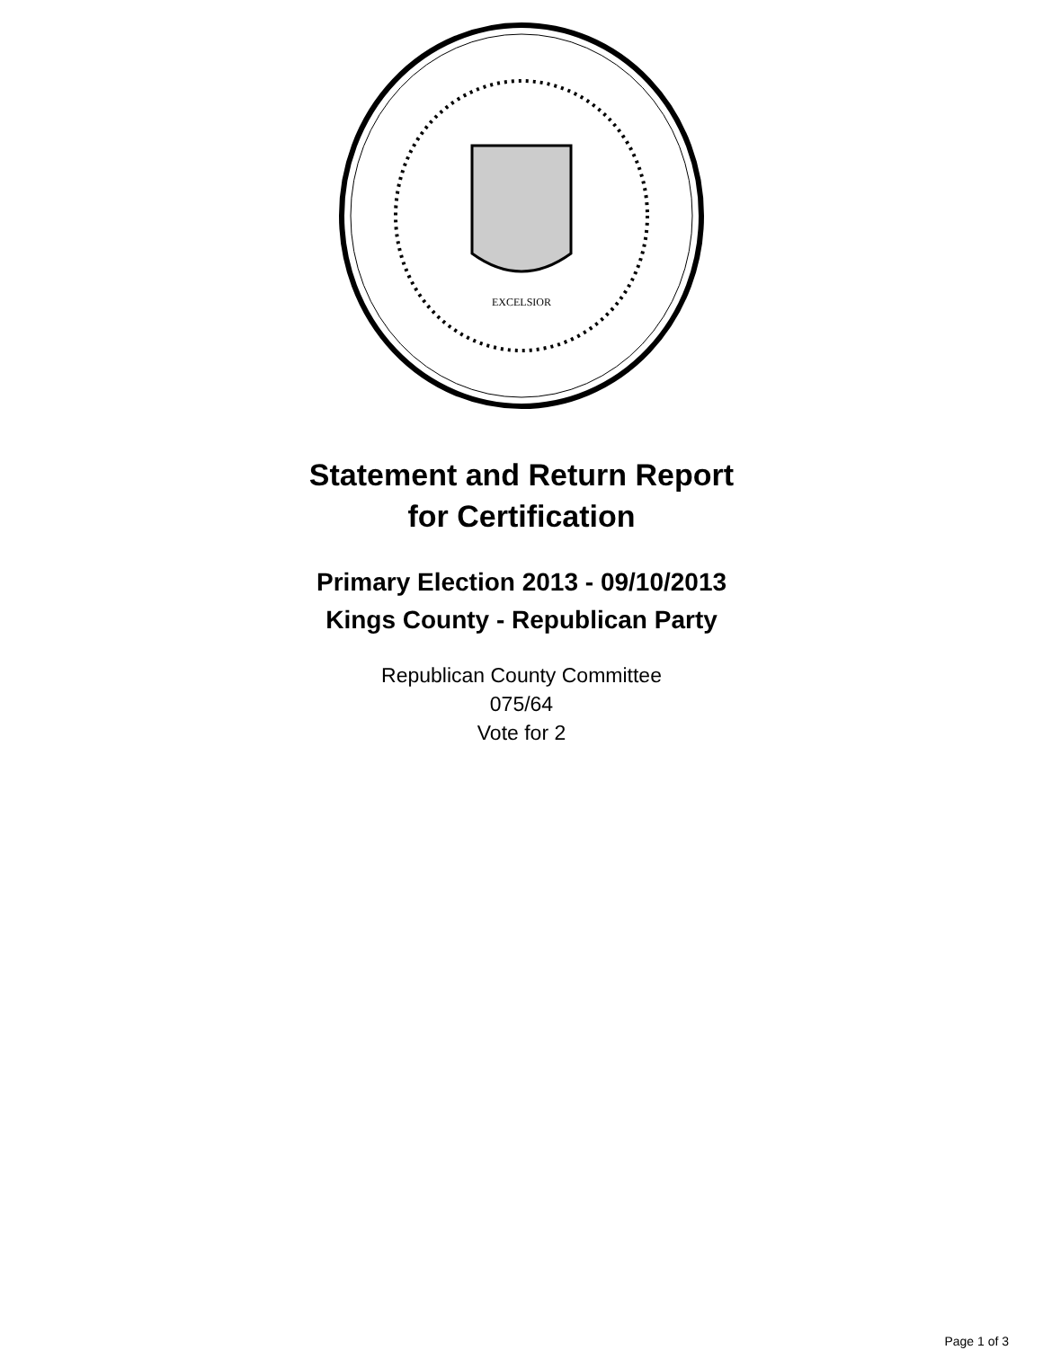EXCELSIOR
Statement and Return Report
for Certification
Primary Election 2013 - 09/10/2013
Kings County - Republican Party
Republican County Committee
075/64
Vote for 2
Page 1 of 3